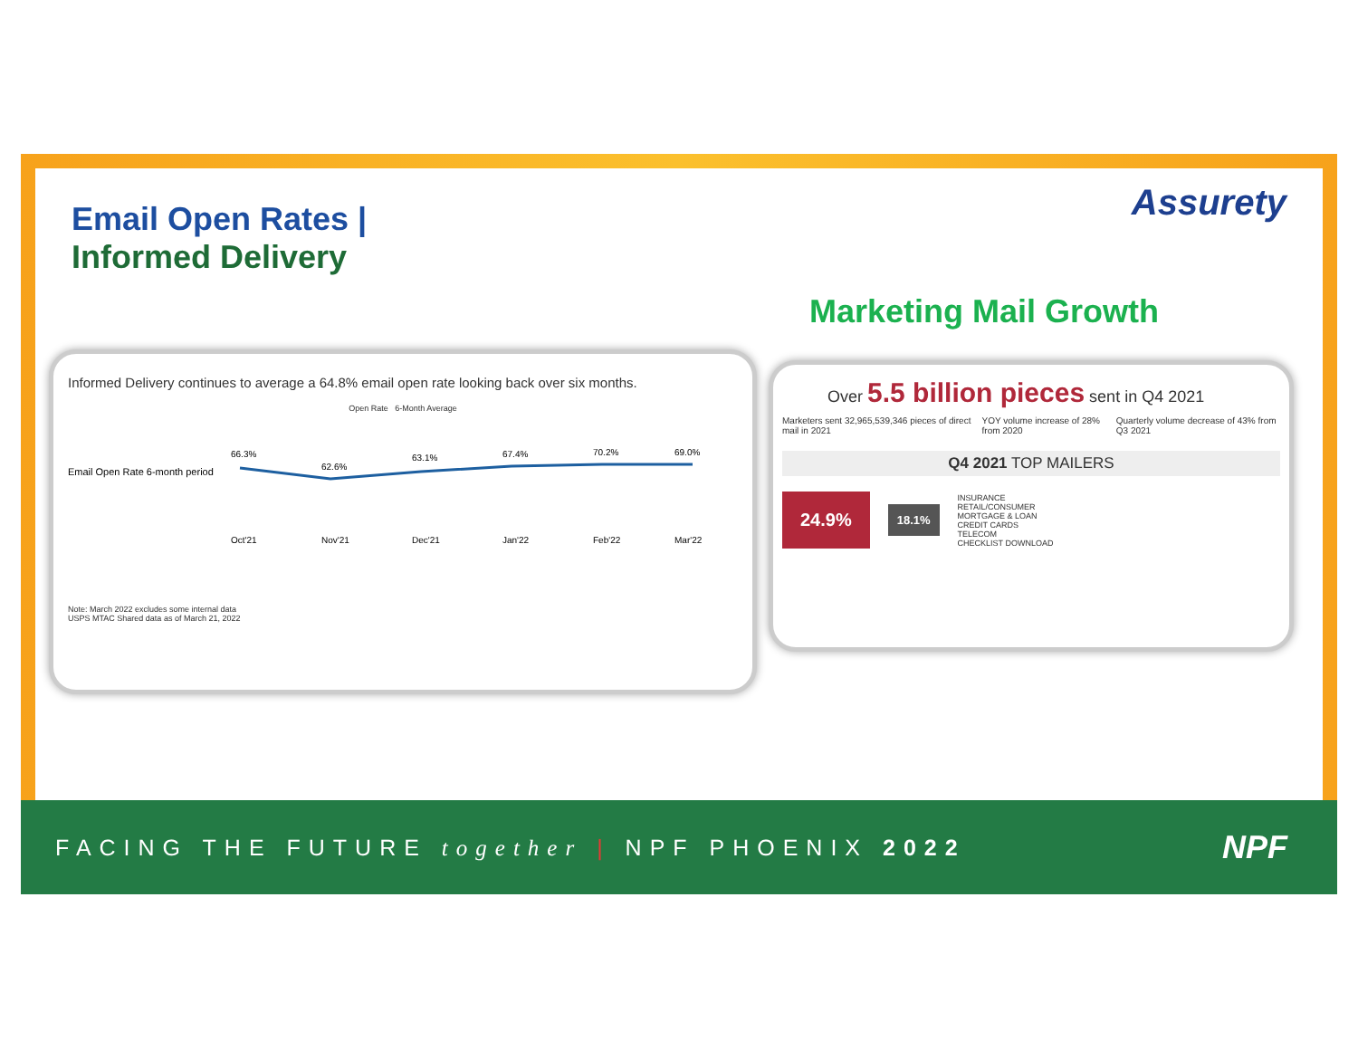Email Open Rates |
Informed Delivery
Assurety
Marketing Mail Growth
Informed Delivery continues to average a 64.8% email open rate looking back over six months.
Open Rate 6-Month Average
Email Open Rate 6-month period
66.3%
62.6%
63.1%
67.4%
70.2%
69.0%
Oct'21
Nov'21
Dec'21
Jan'22
Feb'22
Mar'22
Note: March 2022 excludes some internal data
USPS MTAC Shared data as of March 21, 2022
Over 5.5 billion pieces sent in Q4 2021
Marketers sent 32,965,539,346 pieces of direct mail in 2021 YOY volume increase of 28% from 2020 Quarterly volume decrease of 43% from Q3 2021
Q4 2021 TOP MAILERS
24.9% 18.1%
INSURANCE
RETAIL/CONSUMER
MORTGAGE & LOAN
CREDIT CARDS
TELECOM
CHECKLIST DOWNLOAD
FACING THE FUTURE together | NPF PHOENIX 2022 NPF